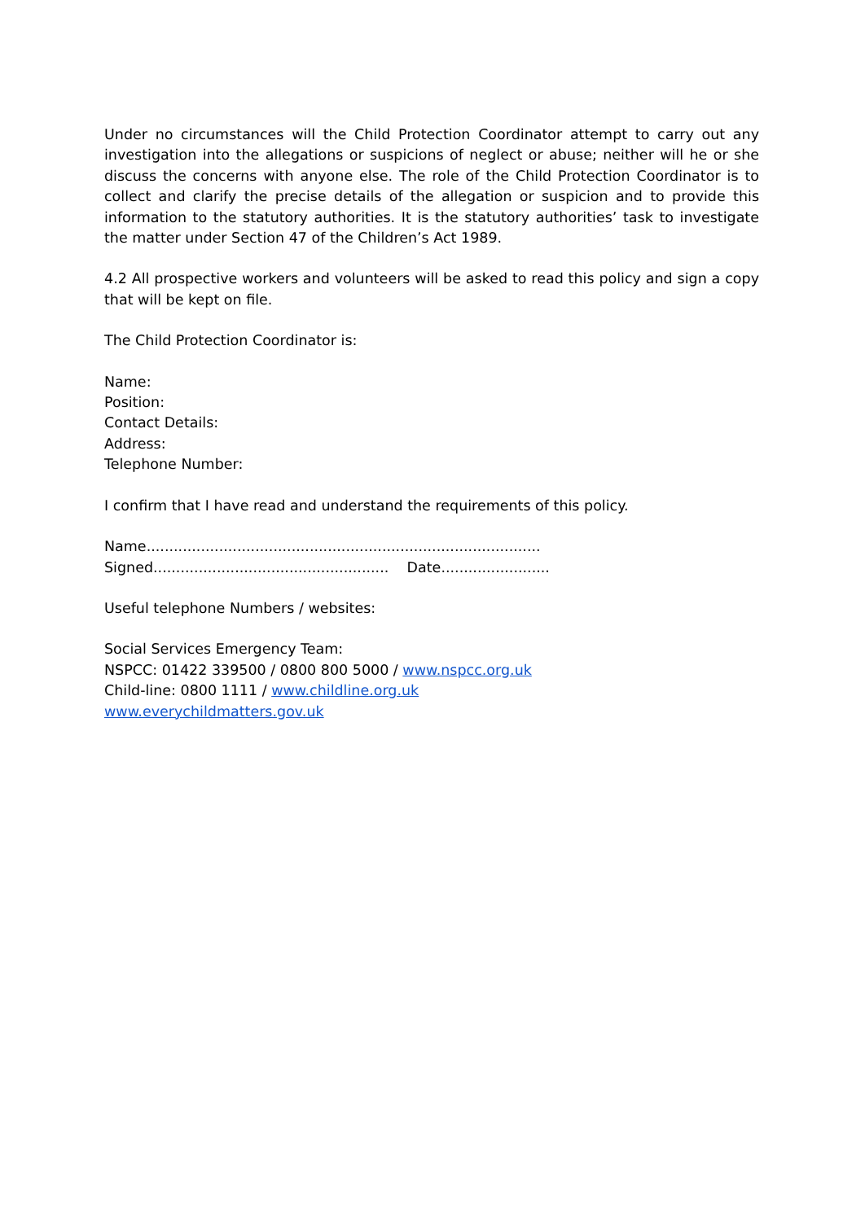Under no circumstances will the Child Protection Coordinator attempt to carry out any investigation into the allegations or suspicions of neglect or abuse; neither will he or she discuss the concerns with anyone else. The role of the Child Protection Coordinator is to collect and clarify the precise details of the allegation or suspicion and to provide this information to the statutory authorities. It is the statutory authorities’ task to investigate the matter under Section 47 of the Children’s Act 1989.
4.2 All prospective workers and volunteers will be asked to read this policy and sign a copy that will be kept on file.
The Child Protection Coordinator is:
Name:
Position:
Contact Details:
Address:
Telephone Number:
I confirm that I have read and understand the requirements of this policy.
Name.......................................................................................
Signed.................................................... Date........................
Useful telephone Numbers / websites:
Social Services Emergency Team:
NSPCC: 01422 339500 / 0800 800 5000 / www.nspcc.org.uk
Child-line: 0800 1111 / www.childline.org.uk
www.everychildmatters.gov.uk